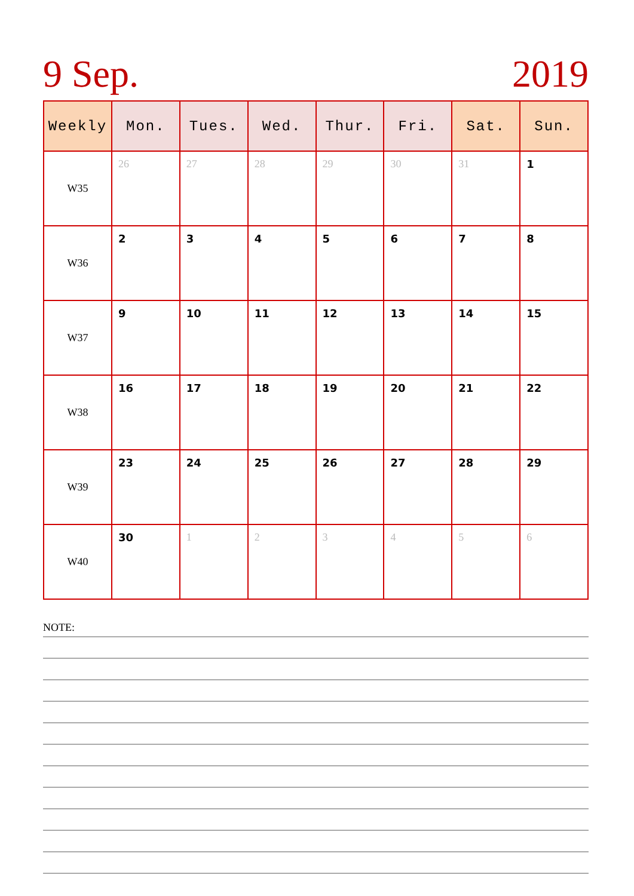9 Sep. 2019
| Weekly | Mon. | Tues. | Wed. | Thur. | Fri. | Sat. | Sun. |
| --- | --- | --- | --- | --- | --- | --- | --- |
| W35 | 26 | 27 | 28 | 29 | 30 | 31 | 1 |
| W36 | 2 | 3 | 4 | 5 | 6 | 7 | 8 |
| W37 | 9 | 10 | 11 | 12 | 13 | 14 | 15 |
| W38 | 16 | 17 | 18 | 19 | 20 | 21 | 22 |
| W39 | 23 | 24 | 25 | 26 | 27 | 28 | 29 |
| W40 | 30 | 1 | 2 | 3 | 4 | 5 | 6 |
NOTE: